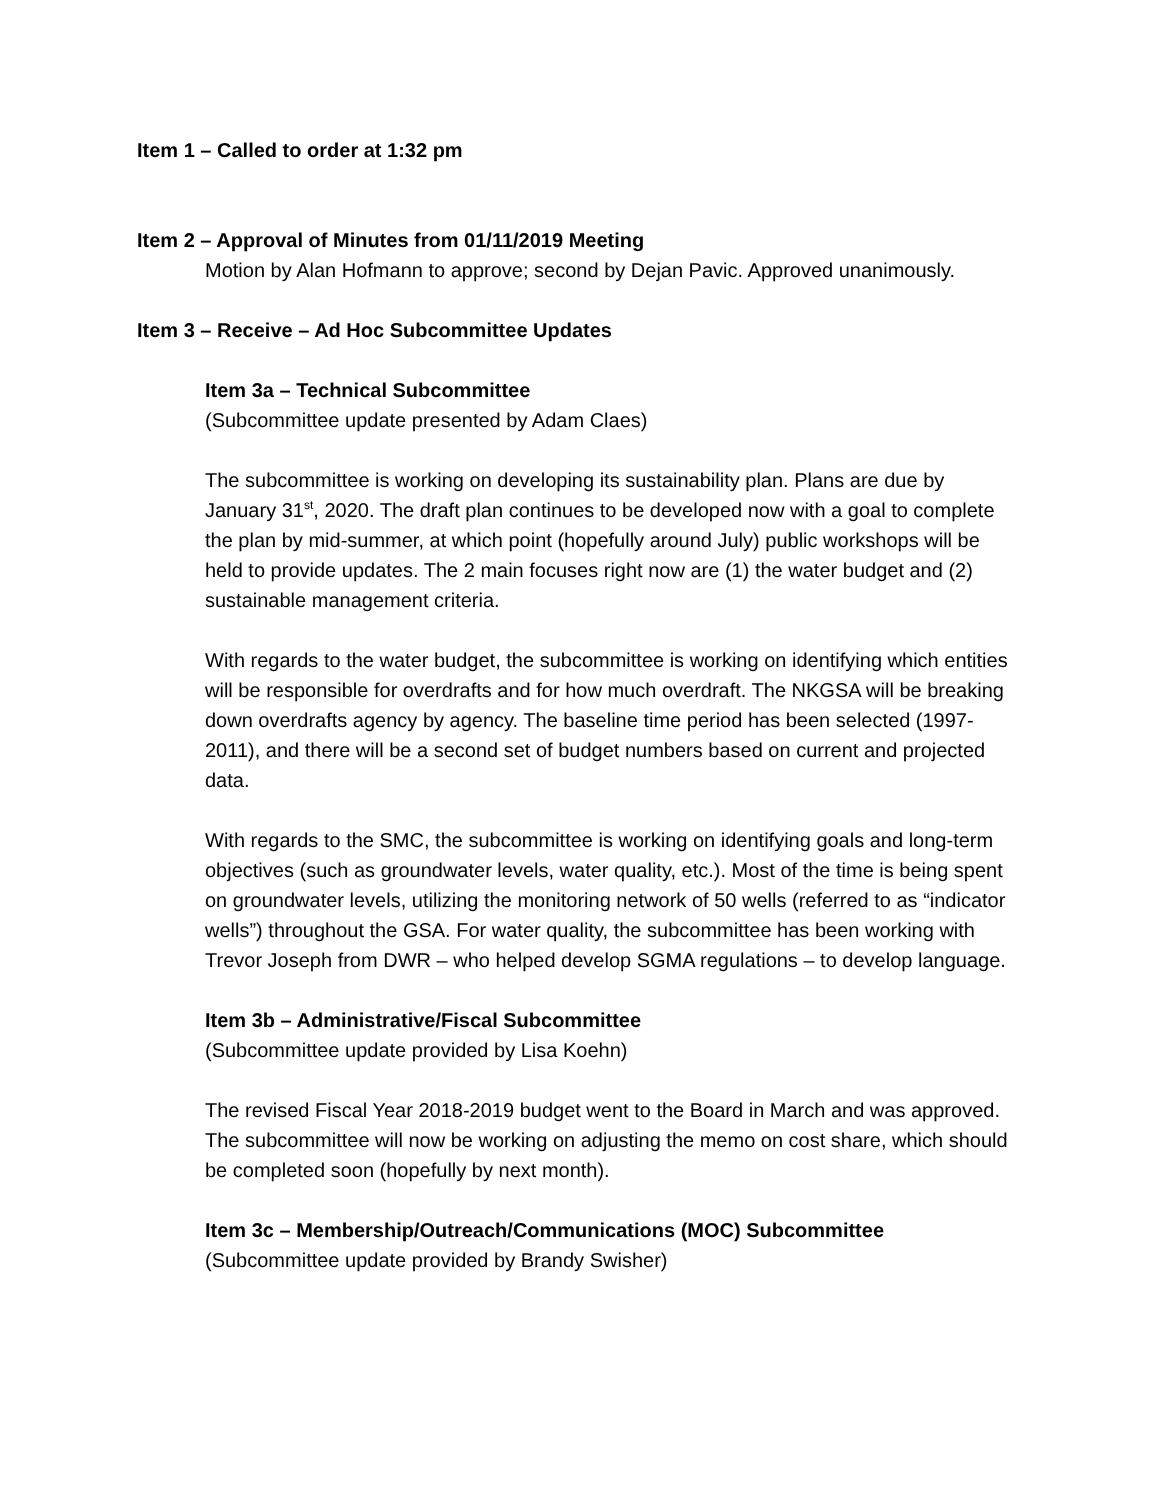Item 1 – Called to order at 1:32 pm
Item 2 – Approval of Minutes from 01/11/2019 Meeting
Motion by Alan Hofmann to approve; second by Dejan Pavic. Approved unanimously.
Item 3 – Receive – Ad Hoc Subcommittee Updates
Item 3a – Technical Subcommittee
(Subcommittee update presented by Adam Claes)
The subcommittee is working on developing its sustainability plan. Plans are due by January 31<sup>st</sup>, 2020. The draft plan continues to be developed now with a goal to complete the plan by mid-summer, at which point (hopefully around July) public workshops will be held to provide updates. The 2 main focuses right now are (1) the water budget and (2) sustainable management criteria.
With regards to the water budget, the subcommittee is working on identifying which entities will be responsible for overdrafts and for how much overdraft. The NKGSA will be breaking down overdrafts agency by agency. The baseline time period has been selected (1997-2011), and there will be a second set of budget numbers based on current and projected data.
With regards to the SMC, the subcommittee is working on identifying goals and long-term objectives (such as groundwater levels, water quality, etc.). Most of the time is being spent on groundwater levels, utilizing the monitoring network of 50 wells (referred to as “indicator wells”) throughout the GSA. For water quality, the subcommittee has been working with Trevor Joseph from DWR – who helped develop SGMA regulations – to develop language.
Item 3b – Administrative/Fiscal Subcommittee
(Subcommittee update provided by Lisa Koehn)
The revised Fiscal Year 2018-2019 budget went to the Board in March and was approved. The subcommittee will now be working on adjusting the memo on cost share, which should be completed soon (hopefully by next month).
Item 3c – Membership/Outreach/Communications (MOC) Subcommittee
(Subcommittee update provided by Brandy Swisher)